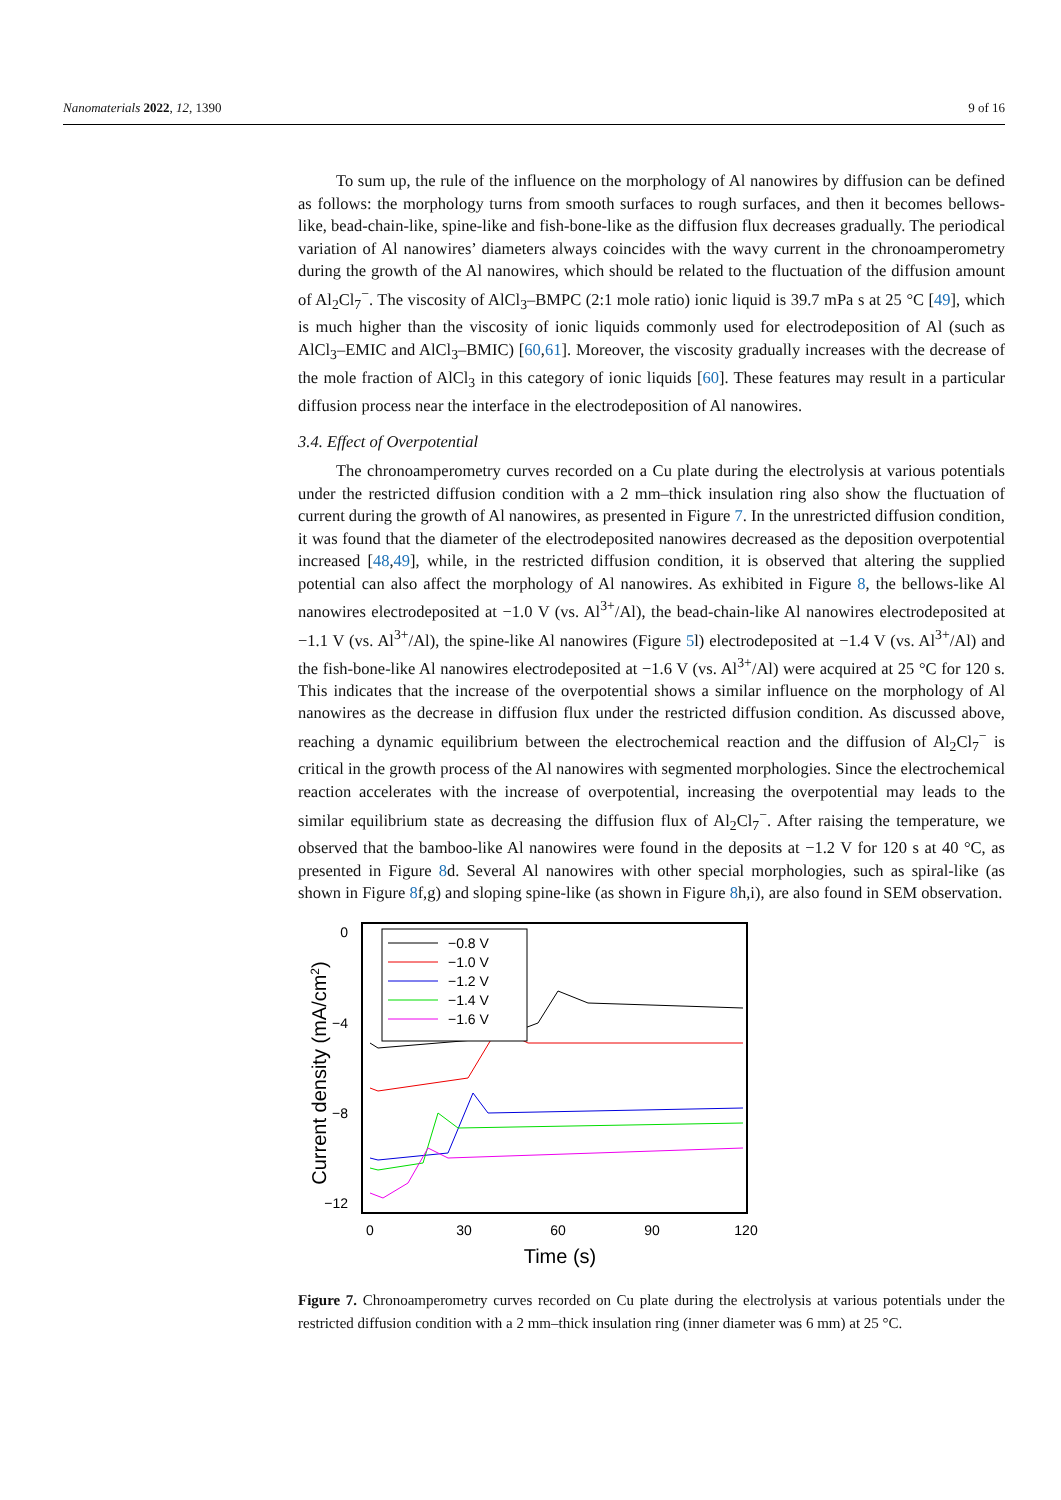Nanomaterials 2022, 12, 1390 9 of 16
To sum up, the rule of the influence on the morphology of Al nanowires by diffusion can be defined as follows: the morphology turns from smooth surfaces to rough surfaces, and then it becomes bellows-like, bead-chain-like, spine-like and fish-bone-like as the diffusion flux decreases gradually. The periodical variation of Al nanowires’ diameters always coincides with the wavy current in the chronoamperometry during the growth of the Al nanowires, which should be related to the fluctuation of the diffusion amount of Al<sub>2</sub>Cl<sub>7</sub><sup>−</sup>. The viscosity of AlCl<sub>3</sub>–BMPC (2:1 mole ratio) ionic liquid is 39.7 mPa s at 25 °C [49], which is much higher than the viscosity of ionic liquids commonly used for electrodeposition of Al (such as AlCl<sub>3</sub>–EMIC and AlCl<sub>3</sub>–BMIC) [60,61]. Moreover, the viscosity gradually increases with the decrease of the mole fraction of AlCl<sub>3</sub> in this category of ionic liquids [60]. These features may result in a particular diffusion process near the interface in the electrodeposition of Al nanowires.
3.4. Effect of Overpotential
The chronoamperometry curves recorded on a Cu plate during the electrolysis at various potentials under the restricted diffusion condition with a 2 mm–thick insulation ring also show the fluctuation of current during the growth of Al nanowires, as presented in Figure 7. In the unrestricted diffusion condition, it was found that the diameter of the electrodeposited nanowires decreased as the deposition overpotential increased [48,49], while, in the restricted diffusion condition, it is observed that altering the supplied potential can also affect the morphology of Al nanowires. As exhibited in Figure 8, the bellows-like Al nanowires electrodeposited at −1.0 V (vs. Al<sup>3+</sup>/Al), the bead-chain-like Al nanowires electrodeposited at −1.1 V (vs. Al<sup>3+</sup>/Al), the spine-like Al nanowires (Figure 5l) electrodeposited at −1.4 V (vs. Al<sup>3+</sup>/Al) and the fish-bone-like Al nanowires electrodeposited at −1.6 V (vs. Al<sup>3+</sup>/Al) were acquired at 25 °C for 120 s. This indicates that the increase of the overpotential shows a similar influence on the morphology of Al nanowires as the decrease in diffusion flux under the restricted diffusion condition. As discussed above, reaching a dynamic equilibrium between the electrochemical reaction and the diffusion of Al<sub>2</sub>Cl<sub>7</sub><sup>−</sup> is critical in the growth process of the Al nanowires with segmented morphologies. Since the electrochemical reaction accelerates with the increase of overpotential, increasing the overpotential may leads to the similar equilibrium state as decreasing the diffusion flux of Al<sub>2</sub>Cl<sub>7</sub><sup>−</sup>. After raising the temperature, we observed that the bamboo-like Al nanowires were found in the deposits at −1.2 V for 120 s at 40 °C, as presented in Figure 8d. Several Al nanowires with other special morphologies, such as spiral-like (as shown in Figure 8f,g) and sloping spine-like (as shown in Figure 8h,i), are also found in SEM observation.
0
−4
−8
−12
0
30
60
90
120
Time (s)
Current density (mA/cm2)
−0.8 V
−1.0 V
−1.2 V
−1.4 V
−1.6 V
Figure 7. Chronoamperometry curves recorded on Cu plate during the electrolysis at various potentials under the restricted diffusion condition with a 2 mm–thick insulation ring (inner diameter was 6 mm) at 25 °C.